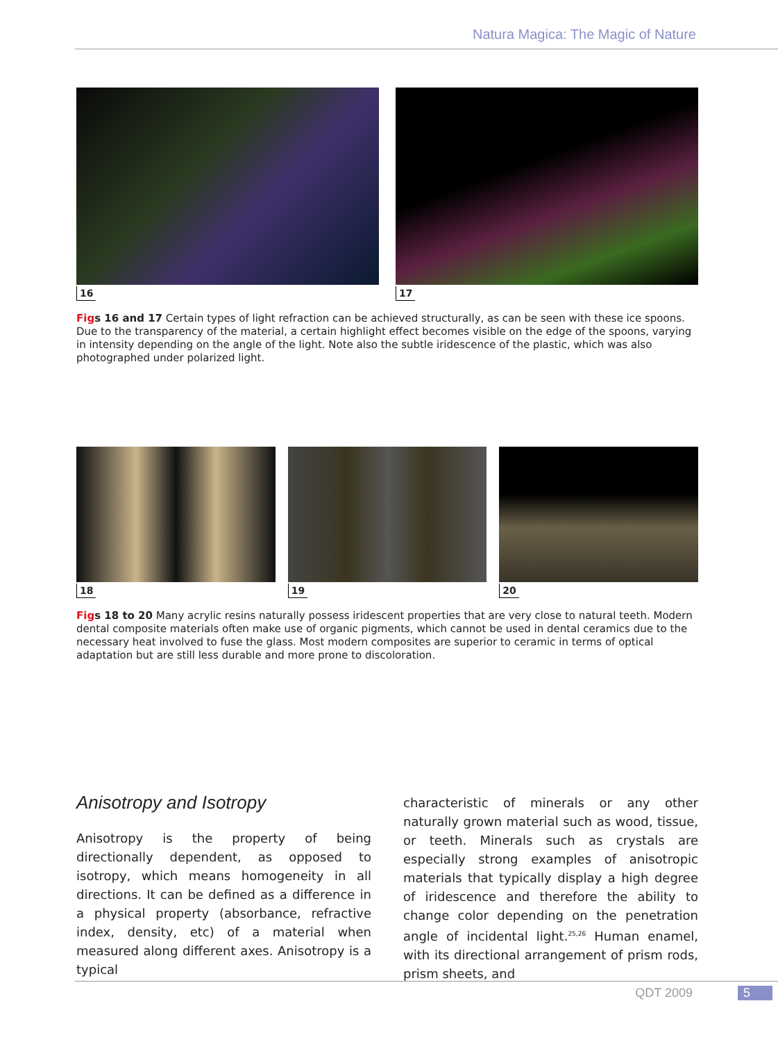Natura Magica: The Magic of Nature
16 17
Figs 16 and 17 Certain types of light refraction can be achieved structurally, as can be seen with these ice spoons. Due to the transparency of the material, a certain highlight effect becomes visible on the edge of the spoons, varying in intensity depending on the angle of the light. Note also the subtle iridescence of the plastic, which was also photographed under polarized light.
18 19 20
Figs 18 to 20 Many acrylic resins naturally possess iridescent properties that are very close to natural teeth. Modern dental composite materials often make use of organic pigments, which cannot be used in dental ceramics due to the necessary heat involved to fuse the glass. Most modern composites are superior to ceramic in terms of optical adaptation but are still less durable and more prone to discoloration.
Anisotropy and Isotropy
Anisotropy is the property of being directionally dependent, as opposed to isotropy, which means homogeneity in all directions. It can be defined as a difference in a physical property (absorbance, refractive index, density, etc) of a material when measured along different axes. Anisotropy is a typical
characteristic of minerals or any other naturally grown material such as wood, tissue, or teeth. Minerals such as crystals are especially strong examples of anisotropic materials that typically display a high degree of iridescence and therefore the ability to change color depending on the penetration angle of incidental light.<sup>25,26</sup> Human enamel, with its directional arrangement of prism rods, prism sheets, and
QDT 2009 5